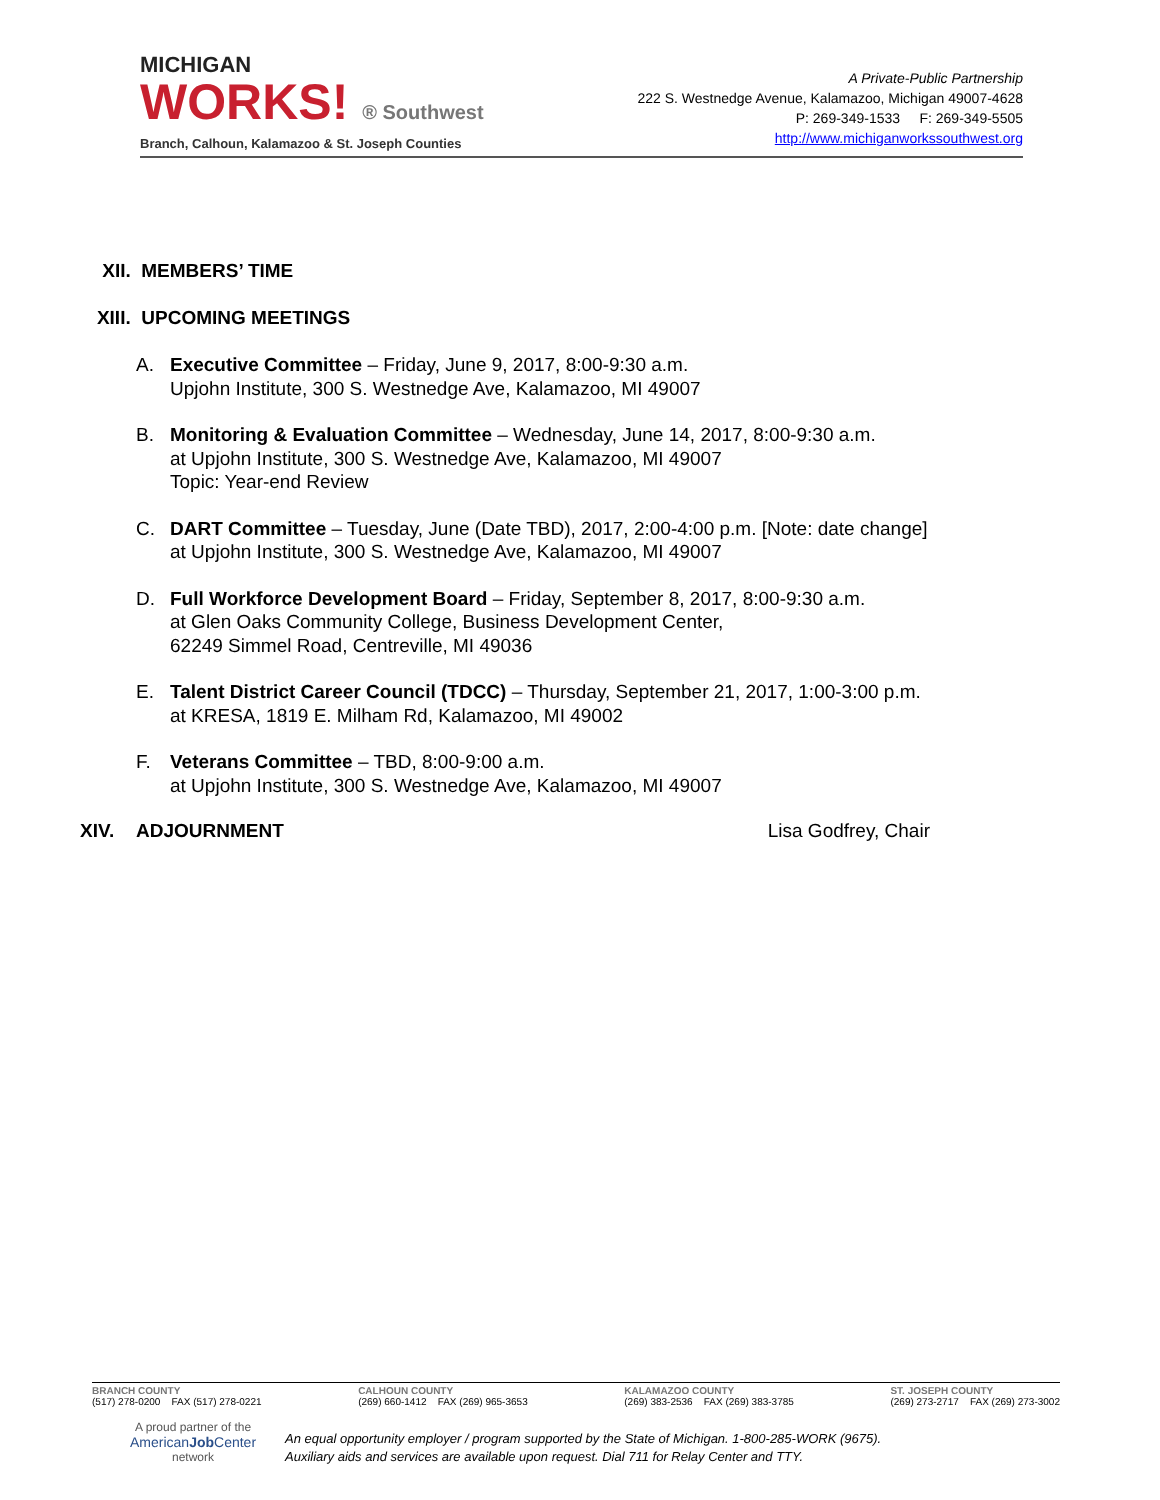MICHIGAN
WORKS! ® Southwest
Branch, Calhoun, Kalamazoo & St. Joseph Counties
A Private-Public Partnership
222 S. Westnedge Avenue, Kalamazoo, Michigan 49007-4628
P: 269-349-1533 F: 269-349-5505
http://www.michiganworkssouthwest.org
XII. MEMBERS’ TIME
XIII. UPCOMING MEETINGS
A. Executive Committee – Friday, June 9, 2017, 8:00-9:30 a.m.
Upjohn Institute, 300 S. Westnedge Ave, Kalamazoo, MI 49007
B. Monitoring & Evaluation Committee – Wednesday, June 14, 2017, 8:00-9:30 a.m.
at Upjohn Institute, 300 S. Westnedge Ave, Kalamazoo, MI 49007
Topic: Year-end Review
C. DART Committee – Tuesday, June (Date TBD), 2017, 2:00-4:00 p.m. [Note: date change]
at Upjohn Institute, 300 S. Westnedge Ave, Kalamazoo, MI 49007
D. Full Workforce Development Board – Friday, September 8, 2017, 8:00-9:30 a.m.
at Glen Oaks Community College, Business Development Center,
62249 Simmel Road, Centreville, MI 49036
E. Talent District Career Council (TDCC) – Thursday, September 21, 2017, 1:00-3:00 p.m.
at KRESA, 1819 E. Milham Rd, Kalamazoo, MI 49002
F. Veterans Committee – TBD, 8:00-9:00 a.m.
at Upjohn Institute, 300 S. Westnedge Ave, Kalamazoo, MI 49007
XIV. ADJOURNMENT Lisa Godfrey, Chair
BRANCH COUNTY
(517) 278-0200 FAX (517) 278-0221
CALHOUN COUNTY
(269) 660-1412 FAX (269) 965-3653
KALAMAZOO COUNTY
(269) 383-2536 FAX (269) 383-3785
ST. JOSEPH COUNTY
(269) 273-2717 FAX (269) 273-3002
A proud partner of the
AmericanJob Center
network
An equal opportunity employer / program supported by the State of Michigan. 1-800-285-WORK (9675).
Auxiliary aids and services are available upon request. Dial 711 for Relay Center and TTY.